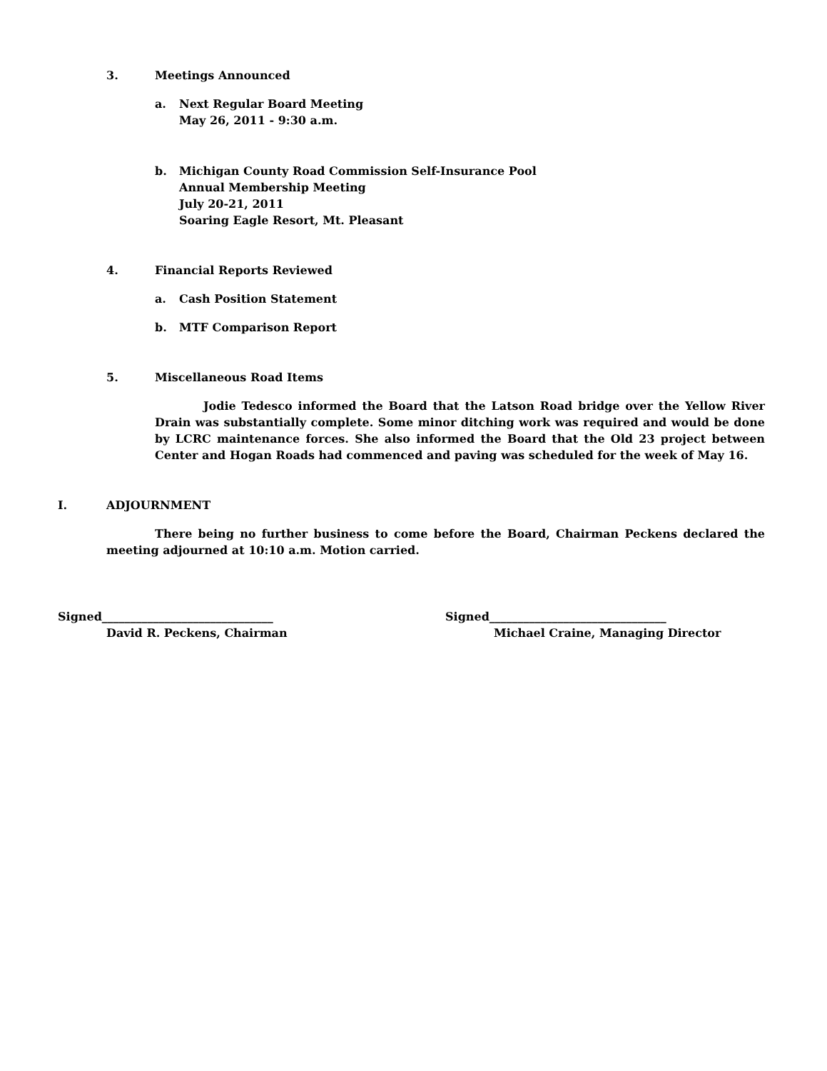3. Meetings Announced
a. Next Regular Board Meeting
May 26, 2011 - 9:30 a.m.
b. Michigan County Road Commission Self-Insurance Pool
Annual Membership Meeting
July 20-21, 2011
Soaring Eagle Resort, Mt. Pleasant
4. Financial Reports Reviewed
a. Cash Position Statement
b. MTF Comparison Report
5. Miscellaneous Road Items
Jodie Tedesco informed the Board that the Latson Road bridge over the Yellow River Drain was substantially complete. Some minor ditching work was required and would be done by LCRC maintenance forces. She also informed the Board that the Old 23 project between Center and Hogan Roads had commenced and paving was scheduled for the week of May 16.
I. ADJOURNMENT
There being no further business to come before the Board, Chairman Peckens declared the meeting adjourned at 10:10 a.m. Motion carried.
Signed______________________________
David R. Peckens, Chairman
Signed_______________________________
Michael Craine, Managing Director